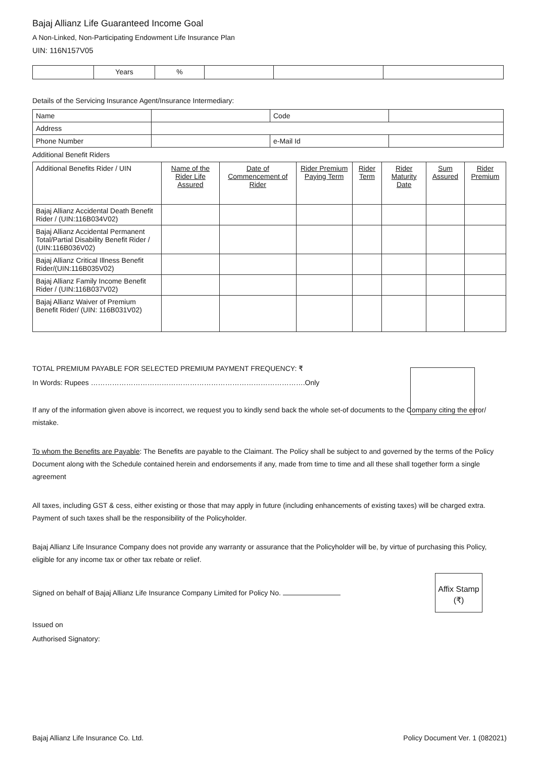Bajaj Allianz Life Guaranteed Income Goal
A Non-Linked, Non-Participating Endowment Life Insurance Plan
UIN: 116N157V05
| | Years | % | | | |
Details of the Servicing Insurance Agent/Insurance Intermediary:
| Name | | Code | |
| Address | | | |
| Phone Number | | e-Mail Id | |
Additional Benefit Riders
| Additional Benefits Rider / UIN | Name of the Rider Life Assured | Date of Commencement of Rider | Rider Premium Paying Term | Rider Term | Rider Maturity Date | Sum Assured | Rider Premium |
| Bajaj Allianz Accidental Death Benefit Rider / (UIN:116B034V02) | | | | | | | |
| Bajaj Allianz Accidental Permanent Total/Partial Disability Benefit Rider / (UIN:116B036V02) | | | | | | | |
| Bajaj Allianz Critical Illness Benefit Rider/(UIN:116B035V02) | | | | | | | |
| Bajaj Allianz Family Income Benefit Rider / (UIN:116B037V02) | | | | | | | |
| Bajaj Allianz Waiver of Premium Benefit Rider/ (UIN: 116B031V02) | | | | | | | |
TOTAL PREMIUM PAYABLE FOR SELECTED PREMIUM PAYMENT FREQUENCY: ₹
In Words: Rupees ……………………………………………………………………………….Only
If any of the information given above is incorrect, we request you to kindly send back the whole set-of documents to the Company citing the error/ mistake.
To whom the Benefits are Payable: The Benefits are payable to the Claimant. The Policy shall be subject to and governed by the terms of the Policy Document along with the Schedule contained herein and endorsements if any, made from time to time and all these shall together form a single agreement
All taxes, including GST & cess, either existing or those that may apply in future (including enhancements of existing taxes) will be charged extra. Payment of such taxes shall be the responsibility of the Policyholder.
Bajaj Allianz Life Insurance Company does not provide any warranty or assurance that the Policyholder will be, by virtue of purchasing this Policy, eligible for any income tax or other tax rebate or relief.
Signed on behalf of Bajaj Allianz Life Insurance Company Limited for Policy No.
Affix Stamp
(₹)
Issued on
Authorised Signatory:
Bajaj Allianz Life Insurance Co. Ltd. Policy Document Ver. 1 (082021)